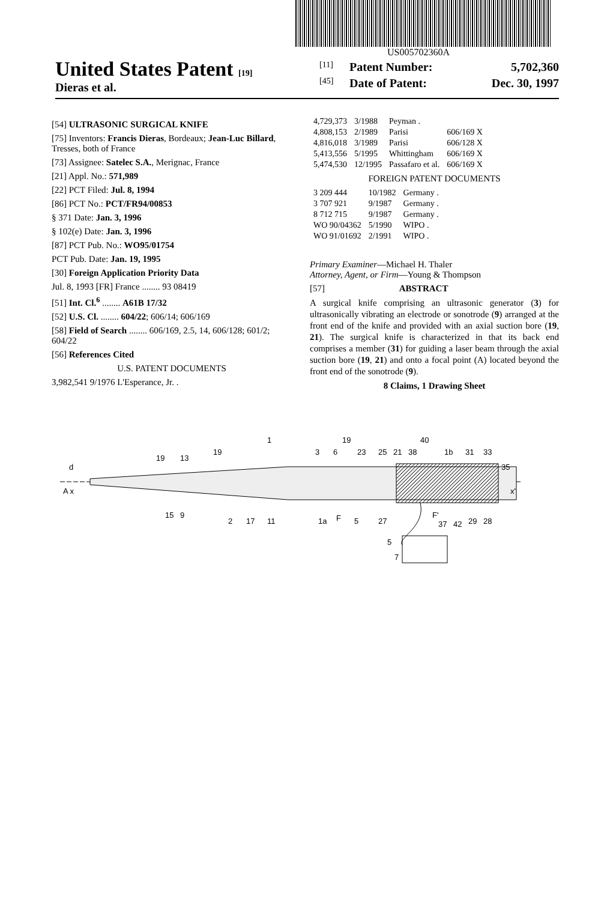US005702360A
United States Patent [19]
Dieras et al.
[11] Patent Number: 5,702,360
[45] Date of Patent: Dec. 30, 1997
[54] ULTRASONIC SURGICAL KNIFE
[75] Inventors: Francis Dieras, Bordeaux; Jean-Luc Billard, Tresses, both of France
[73] Assignee: Satelec S.A., Merignac, France
[21] Appl. No.: 571,989
[22] PCT Filed: Jul. 8, 1994
[86] PCT No.: PCT/FR94/00853
§ 371 Date: Jan. 3, 1996
§ 102(e) Date: Jan. 3, 1996
[87] PCT Pub. No.: WO95/01754
PCT Pub. Date: Jan. 19, 1995
[30] Foreign Application Priority Data
Jul. 8, 1993 [FR] France ........ 93 08419
[51] Int. Cl.<sup>6</sup> ........ A61B 17/32
[52] U.S. Cl. ........ 604/22; 606/14; 606/169
[58] Field of Search ........ 606/169, 2.5, 14, 606/128; 601/2; 604/22
[56] References Cited
U.S. PATENT DOCUMENTS
3,982,541 9/1976 L'Esperance, Jr. .
| 4,729,373 | 3/1988 | Peyman . | |
| 4,808,153 | 2/1989 | Parisi | 606/169 X |
| 4,816,018 | 3/1989 | Parisi | 606/128 X |
| 5,413,556 | 5/1995 | Whittingham | 606/169 X |
| 5,474,530 | 12/1995 | Passafaro et al. | 606/169 X |
FOREIGN PATENT DOCUMENTS
| 3 209 444 | 10/1982 | Germany . |
| 3 707 921 | 9/1987 | Germany . |
| 8 712 715 | 9/1987 | Germany . |
| WO 90/04362 | 5/1990 | WIPO . |
| WO 91/01692 | 2/1991 | WIPO . |
Primary Examiner—Michael H. Thaler
Attorney, Agent, or Firm—Young & Thompson
[57] ABSTRACT
A surgical knife comprising an ultrasonic generator (3) for ultrasonically vibrating an electrode or sonotrode (9) arranged at the front end of the knife and provided with an axial suction bore (19, 21). The surgical knife is characterized in that its back end comprises a member (31) for guiding a laser beam through the axial suction bore (19, 21) and onto a focal point (A) located beyond the front end of the sonotrode (9).
8 Claims, 1 Drawing Sheet
d
A x
19
13
19
1
3
6
19
23
25
21
38
40
1b
31
33
35
x'
15
9
2
17
11
1a
F
5
27
F'
37
42
29
28
5
7